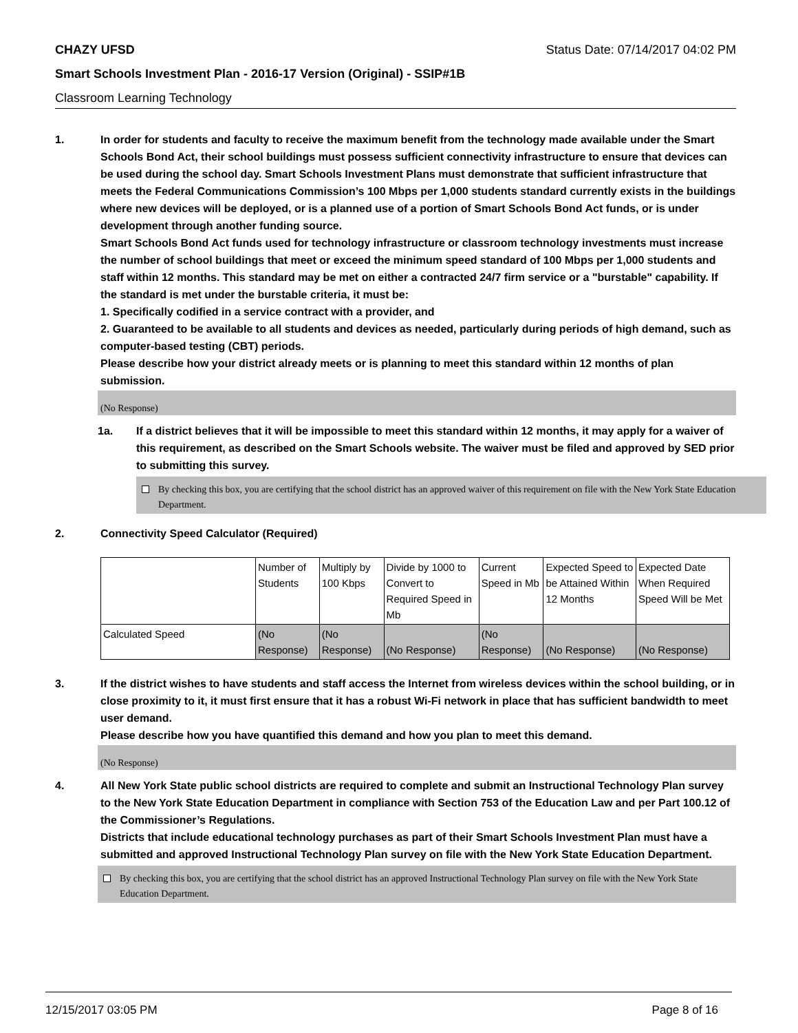CHAZY UFSD Status Date: 07/14/2017 04:02 PM
Smart Schools Investment Plan - 2016-17 Version (Original) - SSIP#1B
Classroom Learning Technology
1. In order for students and faculty to receive the maximum benefit from the technology made available under the Smart Schools Bond Act, their school buildings must possess sufficient connectivity infrastructure to ensure that devices can be used during the school day. Smart Schools Investment Plans must demonstrate that sufficient infrastructure that meets the Federal Communications Commission’s 100 Mbps per 1,000 students standard currently exists in the buildings where new devices will be deployed, or is a planned use of a portion of Smart Schools Bond Act funds, or is under development through another funding source.
Smart Schools Bond Act funds used for technology infrastructure or classroom technology investments must increase the number of school buildings that meet or exceed the minimum speed standard of 100 Mbps per 1,000 students and staff within 12 months. This standard may be met on either a contracted 24/7 firm service or a "burstable" capability. If the standard is met under the burstable criteria, it must be:
1. Specifically codified in a service contract with a provider, and
2. Guaranteed to be available to all students and devices as needed, particularly during periods of high demand, such as computer-based testing (CBT) periods.
Please describe how your district already meets or is planning to meet this standard within 12 months of plan submission.
(No Response)
1a. If a district believes that it will be impossible to meet this standard within 12 months, it may apply for a waiver of this requirement, as described on the Smart Schools website. The waiver must be filed and approved by SED prior to submitting this survey.
By checking this box, you are certifying that the school district has an approved waiver of this requirement on file with the New York State Education Department.
2. Connectivity Speed Calculator (Required)
| | Number of Students | Multiply by 100 Kbps | Divide by 1000 to Convert to Required Speed in Mb | Current Speed in Mb | Expected Speed to be Attained Within 12 Months | Expected Date When Required Speed Will be Met |
| Calculated Speed | (No Response) | (No Response) | (No Response) | (No Response) | (No Response) | (No Response) |
3. If the district wishes to have students and staff access the Internet from wireless devices within the school building, or in close proximity to it, it must first ensure that it has a robust Wi-Fi network in place that has sufficient bandwidth to meet user demand.
Please describe how you have quantified this demand and how you plan to meet this demand.
(No Response)
4. All New York State public school districts are required to complete and submit an Instructional Technology Plan survey to the New York State Education Department in compliance with Section 753 of the Education Law and per Part 100.12 of the Commissioner’s Regulations.
Districts that include educational technology purchases as part of their Smart Schools Investment Plan must have a submitted and approved Instructional Technology Plan survey on file with the New York State Education Department.
By checking this box, you are certifying that the school district has an approved Instructional Technology Plan survey on file with the New York State Education Department.
12/15/2017 03:05 PM Page 8 of 16